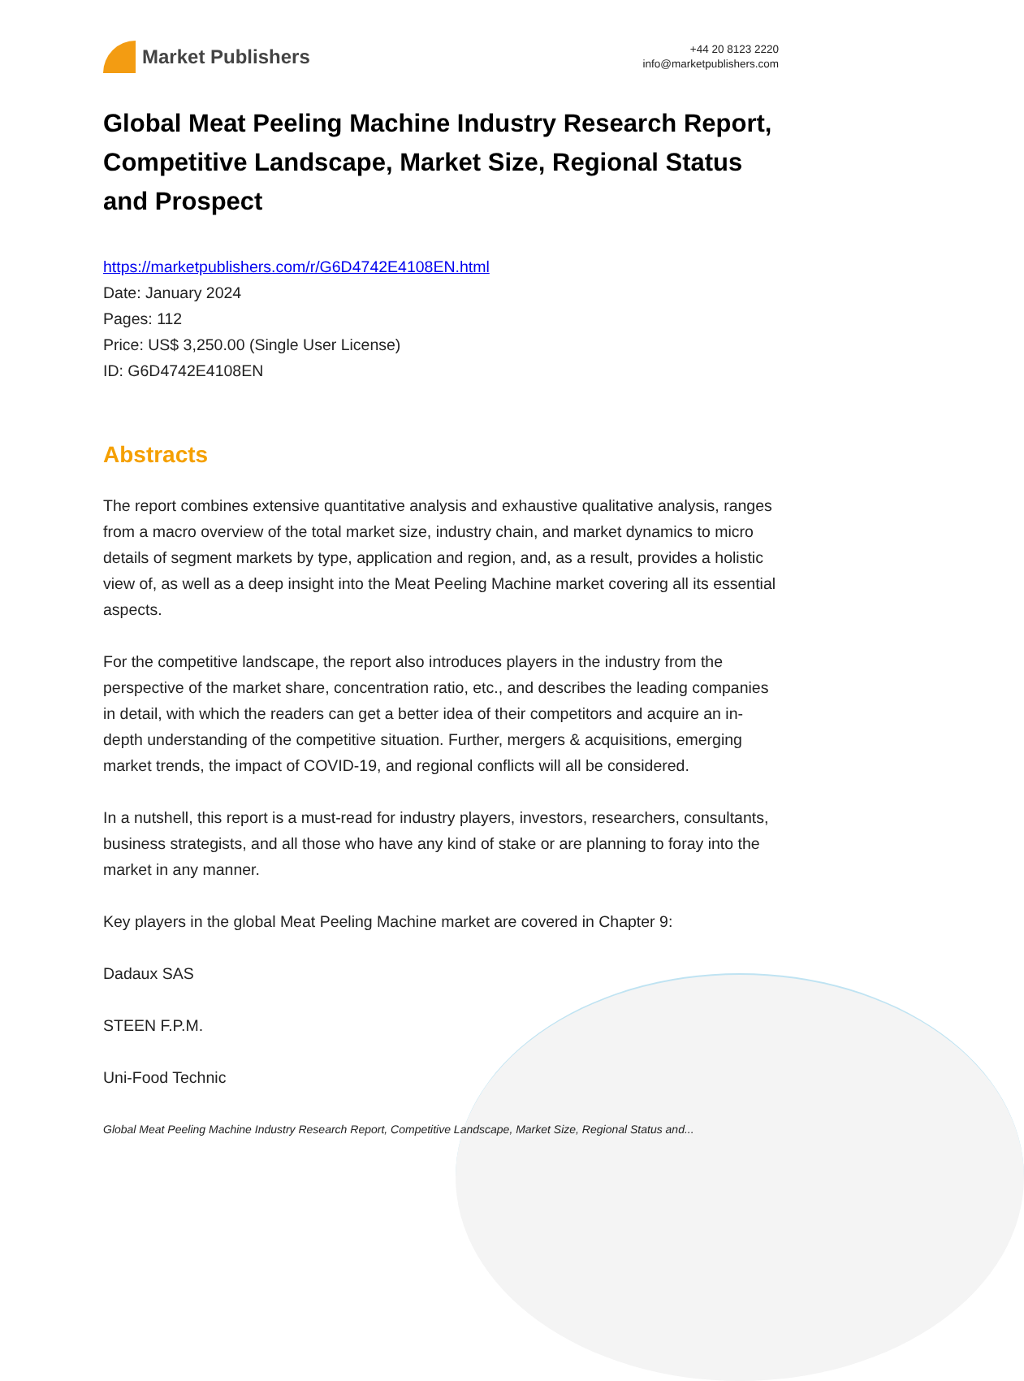Market Publishers
+44 20 8123 2220
info@marketpublishers.com
Global Meat Peeling Machine Industry Research Report, Competitive Landscape, Market Size, Regional Status and Prospect
https://marketpublishers.com/r/G6D4742E4108EN.html
Date: January 2024
Pages: 112
Price: US$ 3,250.00 (Single User License)
ID: G6D4742E4108EN
Abstracts
The report combines extensive quantitative analysis and exhaustive qualitative analysis, ranges from a macro overview of the total market size, industry chain, and market dynamics to micro details of segment markets by type, application and region, and, as a result, provides a holistic view of, as well as a deep insight into the Meat Peeling Machine market covering all its essential aspects.
For the competitive landscape, the report also introduces players in the industry from the perspective of the market share, concentration ratio, etc., and describes the leading companies in detail, with which the readers can get a better idea of their competitors and acquire an in-depth understanding of the competitive situation. Further, mergers & acquisitions, emerging market trends, the impact of COVID-19, and regional conflicts will all be considered.
In a nutshell, this report is a must-read for industry players, investors, researchers, consultants, business strategists, and all those who have any kind of stake or are planning to foray into the market in any manner.
Key players in the global Meat Peeling Machine market are covered in Chapter 9:
Dadaux SAS
STEEN F.P.M.
Uni-Food Technic
Global Meat Peeling Machine Industry Research Report, Competitive Landscape, Market Size, Regional Status and...